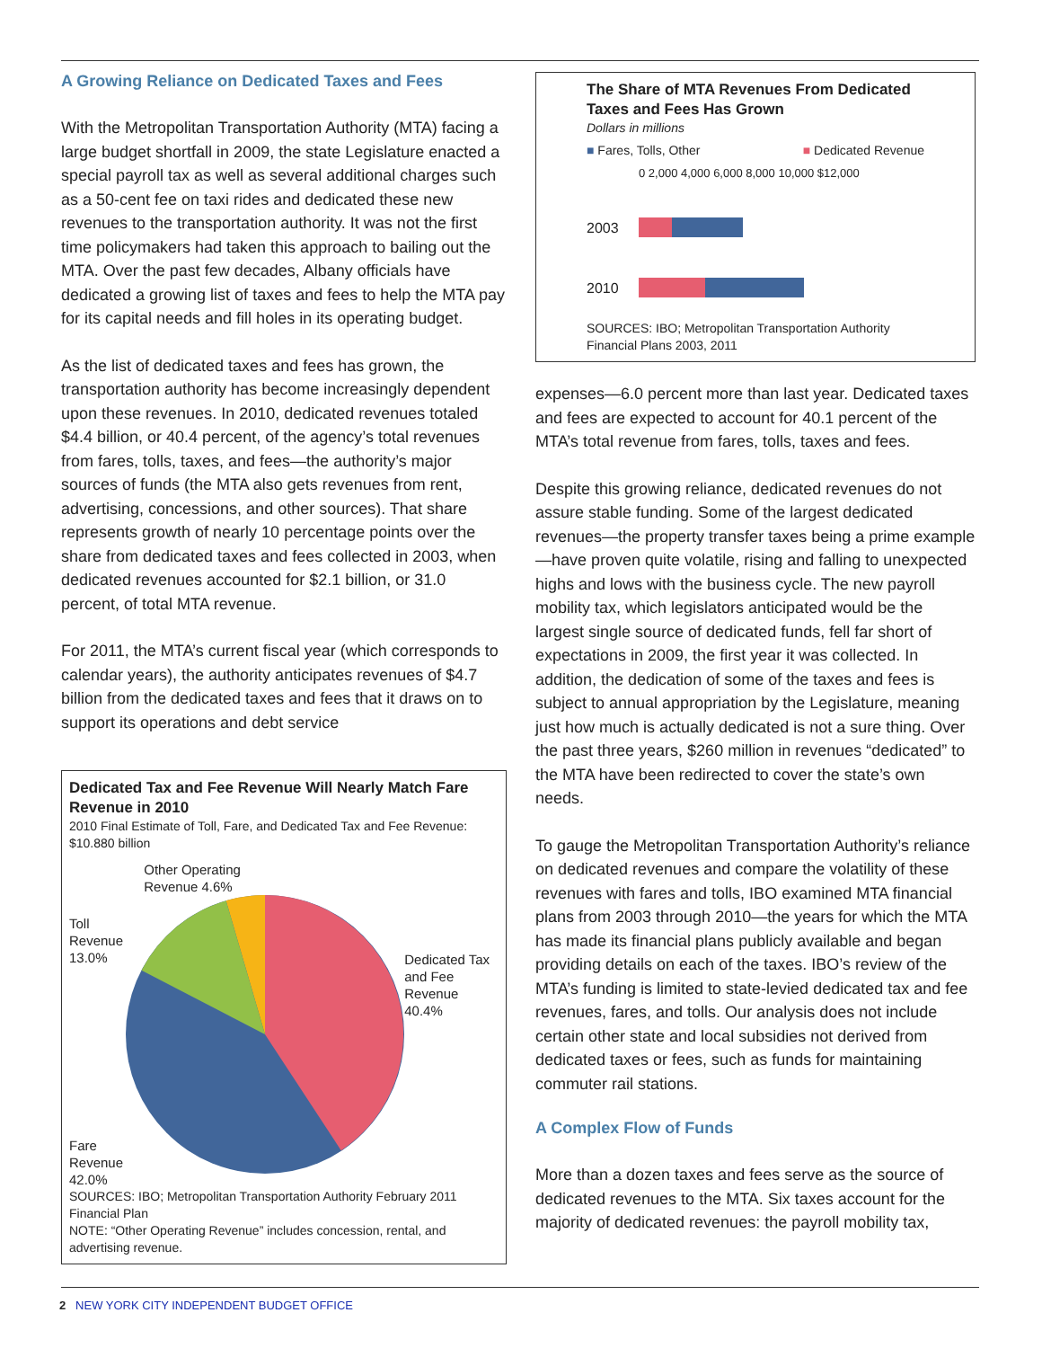A Growing Reliance on Dedicated Taxes and Fees
With the Metropolitan Transportation Authority (MTA) facing a large budget shortfall in 2009, the state Legislature enacted a special payroll tax as well as several additional charges such as a 50-cent fee on taxi rides and dedicated these new revenues to the transportation authority. It was not the first time policymakers had taken this approach to bailing out the MTA. Over the past few decades, Albany officials have dedicated a growing list of taxes and fees to help the MTA pay for its capital needs and fill holes in its operating budget.
As the list of dedicated taxes and fees has grown, the transportation authority has become increasingly dependent upon these revenues. In 2010, dedicated revenues totaled $4.4 billion, or 40.4 percent, of the agency’s total revenues from fares, tolls, taxes, and fees—the authority’s major sources of funds (the MTA also gets revenues from rent, advertising, concessions, and other sources). That share represents growth of nearly 10 percentage points over the share from dedicated taxes and fees collected in 2003, when dedicated revenues accounted for $2.1 billion, or 31.0 percent, of total MTA revenue.
For 2011, the MTA’s current fiscal year (which corresponds to calendar years), the authority anticipates revenues of $4.7 billion from the dedicated taxes and fees that it draws on to support its operations and debt service
Dedicated Tax and Fee Revenue Will Nearly Match Fare Revenue in 2010
2010 Final Estimate of Toll, Fare, and Dedicated Tax and Fee Revenue: $10.880 billion
Toll Revenue
13.0%
Fare Revenue
42.0%
Other Operating
Revenue 4.6%
Dedicated Tax and Fee Revenue 40.4%
SOURCES: IBO; Metropolitan Transportation Authority February 2011 Financial Plan
NOTE: “Other Operating Revenue” includes concession, rental, and advertising revenue.
The Share of MTA Revenues From Dedicated Taxes and Fees Has Grown
Dollars in millions
■ Fares, Tolls, Other ■ Dedicated Revenue
0 2,000 4,000 6,000 8,000 10,000 $12,000
2003
2010
SOURCES: IBO; Metropolitan Transportation Authority Financial Plans 2003, 2011
expenses—6.0 percent more than last year. Dedicated taxes and fees are expected to account for 40.1 percent of the MTA’s total revenue from fares, tolls, taxes and fees.
Despite this growing reliance, dedicated revenues do not assure stable funding. Some of the largest dedicated revenues—the property transfer taxes being a prime example—have proven quite volatile, rising and falling to unexpected highs and lows with the business cycle. The new payroll mobility tax, which legislators anticipated would be the largest single source of dedicated funds, fell far short of expectations in 2009, the first year it was collected. In addition, the dedication of some of the taxes and fees is subject to annual appropriation by the Legislature, meaning just how much is actually dedicated is not a sure thing. Over the past three years, $260 million in revenues “dedicated” to the MTA have been redirected to cover the state’s own needs.
To gauge the Metropolitan Transportation Authority’s reliance on dedicated revenues and compare the volatility of these revenues with fares and tolls, IBO examined MTA financial plans from 2003 through 2010—the years for which the MTA has made its financial plans publicly available and began providing details on each of the taxes. IBO’s review of the MTA’s funding is limited to state-levied dedicated tax and fee revenues, fares, and tolls. Our analysis does not include certain other state and local subsidies not derived from dedicated taxes or fees, such as funds for maintaining commuter rail stations.
A Complex Flow of Funds
More than a dozen taxes and fees serve as the source of dedicated revenues to the MTA. Six taxes account for the majority of dedicated revenues: the payroll mobility tax,
2 NEW YORK CITY INDEPENDENT BUDGET OFFICE